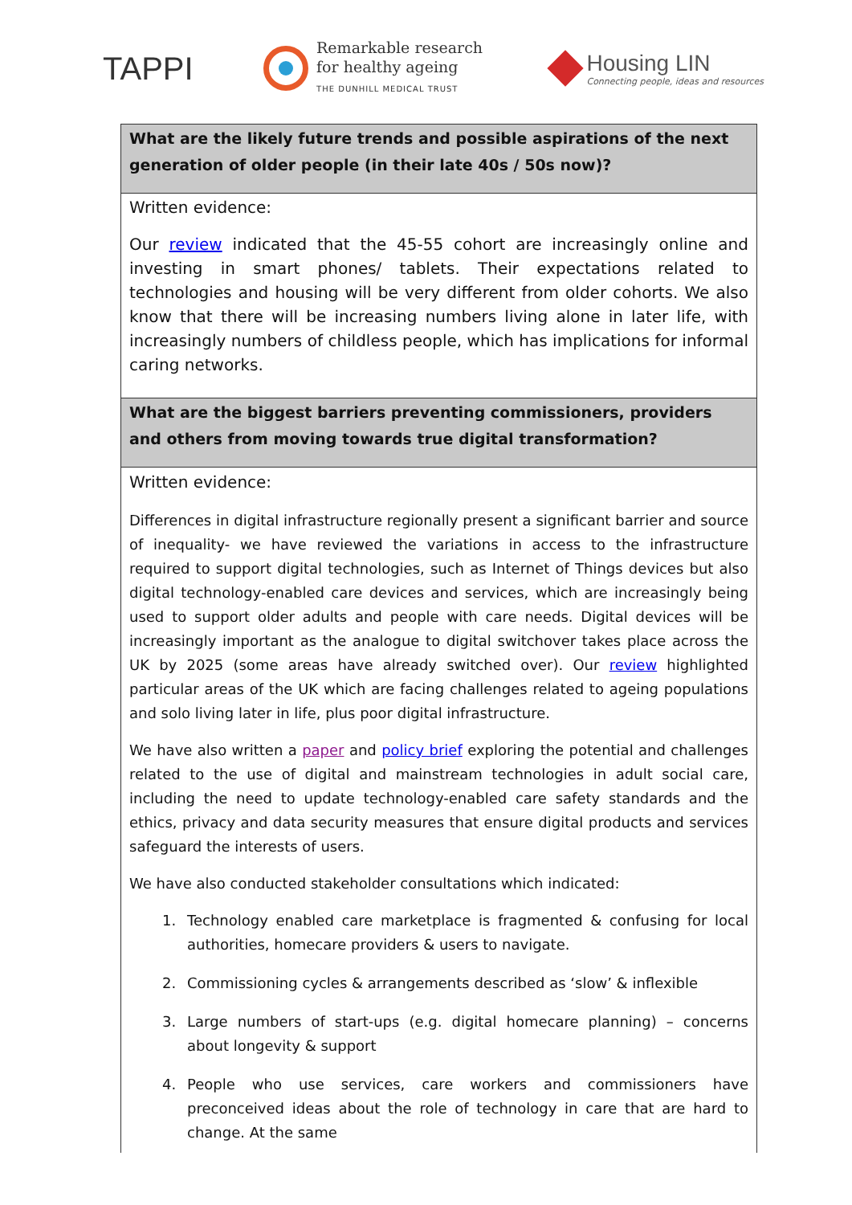TAPPI
Remarkable research
for healthy ageing
THE DUNHILL MEDICAL TRUST
Housing LIN
Connecting people, ideas and resources
| What are the likely future trends and possible aspirations of the next generation of older people (in their late 40s / 50s now)? |
| --- |
| Written evidence: Our review indicated that the 45-55 cohort are increasingly online and investing in smart phones/ tablets. Their expectations related to technologies and housing will be very different from older cohorts. We also know that there will be increasing numbers living alone in later life, with increasingly numbers of childless people, which has implications for informal caring networks. |
| What are the biggest barriers preventing commissioners, providers and others from moving towards true digital transformation? |
| Written evidence: Differences in digital infrastructure regionally present a significant barrier and source of inequality- we have reviewed the variations in access to the infrastructure required to support digital technologies, such as Internet of Things devices but also digital technology-enabled care devices and services, which are increasingly being used to support older adults and people with care needs. Digital devices will be increasingly important as the analogue to digital switchover takes place across the UK by 2025 (some areas have already switched over). Our review highlighted particular areas of the UK which are facing challenges related to ageing populations and solo living later in life, plus poor digital infrastructure. We have also written a paper and policy brief exploring the potential and challenges related to the use of digital and mainstream technologies in adult social care, including the need to update technology-enabled care safety standards and the ethics, privacy and data security measures that ensure digital products and services safeguard the interests of users. We have also conducted stakeholder consultations which indicated: 1. Technology enabled care marketplace is fragmented & confusing for local authorities, homecare providers & users to navigate. 2. Commissioning cycles & arrangements described as ‘slow’ & inflexible 3. Large numbers of start-ups (e.g. digital homecare planning) – concerns about longevity & support 4. People who use services, care workers and commissioners have preconceived ideas about the role of technology in care that are hard to change. At the same |